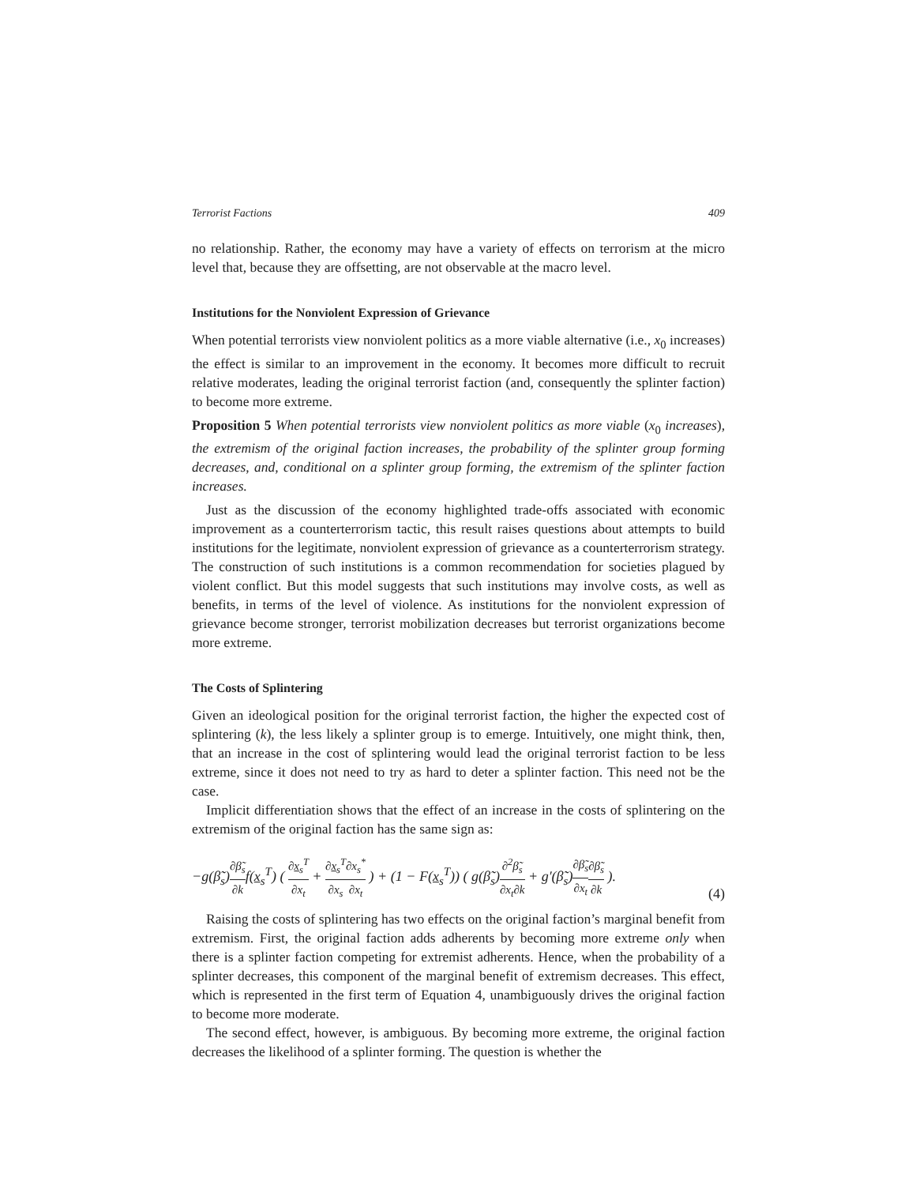Terrorist Factions 409
no relationship. Rather, the economy may have a variety of effects on terrorism at the micro level that, because they are offsetting, are not observable at the macro level.
Institutions for the Nonviolent Expression of Grievance
When potential terrorists view nonviolent politics as a more viable alternative (i.e., x<sub>0</sub> increases) the effect is similar to an improvement in the economy. It becomes more difficult to recruit relative moderates, leading the original terrorist faction (and, consequently the splinter faction) to become more extreme.
Proposition 5 When potential terrorists view nonviolent politics as more viable (x<sub>0</sub> increases), the extremism of the original faction increases, the probability of the splinter group forming decreases, and, conditional on a splinter group forming, the extremism of the splinter faction increases.
Just as the discussion of the economy highlighted trade-offs associated with economic improvement as a counterterrorism tactic, this result raises questions about attempts to build institutions for the legitimate, nonviolent expression of grievance as a counterterrorism strategy. The construction of such institutions is a common recommendation for societies plagued by violent conflict. But this model suggests that such institutions may involve costs, as well as benefits, in terms of the level of violence. As institutions for the nonviolent expression of grievance become stronger, terrorist mobilization decreases but terrorist organizations become more extreme.
The Costs of Splintering
Given an ideological position for the original terrorist faction, the higher the expected cost of splintering (k), the less likely a splinter group is to emerge. Intuitively, one might think, then, that an increase in the cost of splintering would lead the original terrorist faction to be less extreme, since it does not need to try as hard to deter a splinter faction. This need not be the case.
Implicit differentiation shows that the effect of an increase in the costs of splintering on the extremism of the original faction has the same sign as:
−g(β̃<sub>s</sub>)∂β̃<sub>s</sub> ∂kf(x<sub>s</sub><sup>T</sup>) ( ∂x<sub>s</sub><sup>T</sup> ∂x<sub>t</sub> + ∂x<sub>s</sub><sup>T</sup> ∂x<sub>s</sub>∂x<sub>s</sub><sup>*</sup> ∂x<sub>t</sub> ) + (1 − F(x<sub>s</sub><sup>T</sup>)) ( g(β̃<sub>s</sub>)∂<sup>2</sup>β̃<sub>s</sub> ∂x<sub>t</sub>∂k + g′(β̃<sub>s</sub>)∂β̃<sub>s</sub> ∂x<sub>t</sub>∂β̃<sub>s</sub> ∂k ). (4)
Raising the costs of splintering has two effects on the original faction’s marginal benefit from extremism. First, the original faction adds adherents by becoming more extreme only when there is a splinter faction competing for extremist adherents. Hence, when the probability of a splinter decreases, this component of the marginal benefit of extremism decreases. This effect, which is represented in the first term of Equation 4, unambiguously drives the original faction to become more moderate.
The second effect, however, is ambiguous. By becoming more extreme, the original faction decreases the likelihood of a splinter forming. The question is whether the